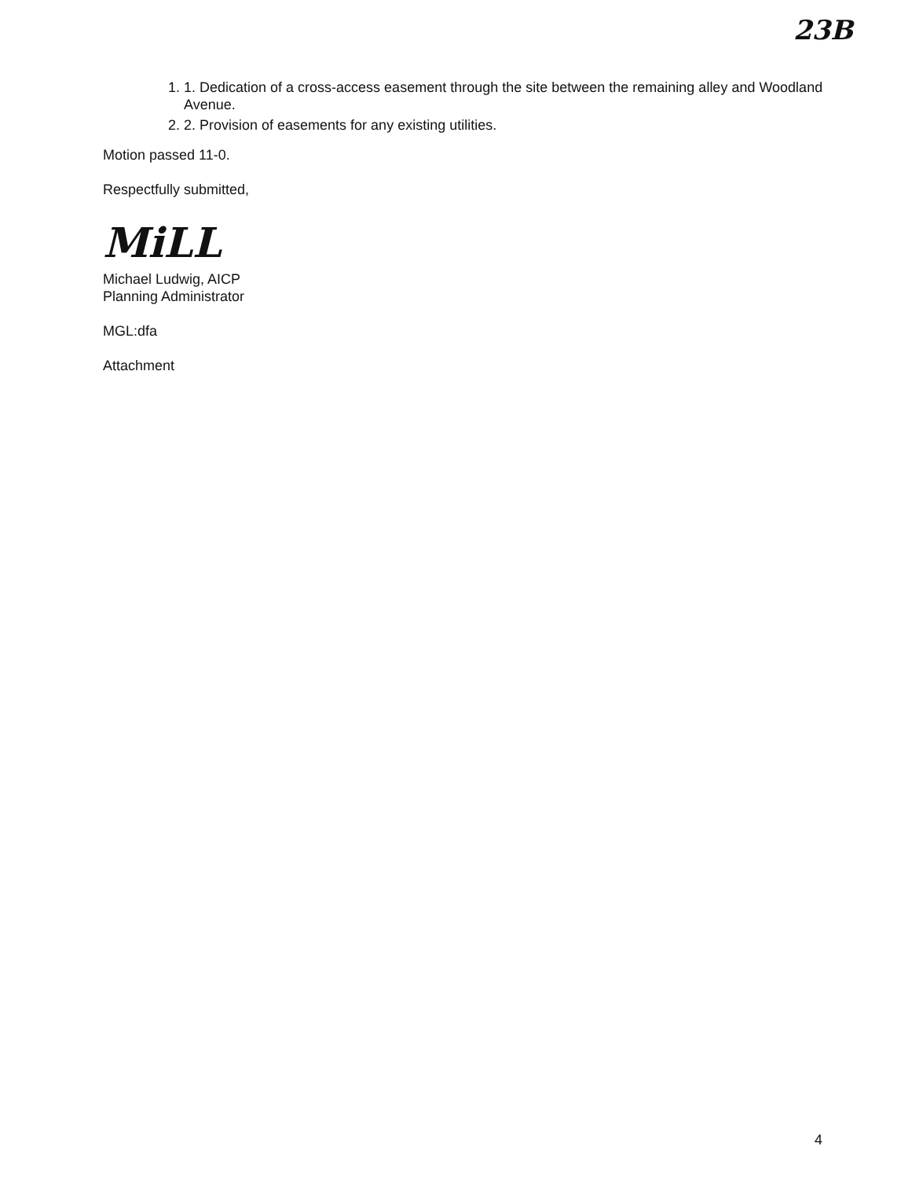23B
1. 1. Dedication of a cross-access easement through the site between the remaining alley and Woodland Avenue.
2. 2. Provision of easements for any existing utilities.
Motion passed 11-0.
Respectfully submitted,
MiLL
Michael Ludwig, AICP
Planning Administrator
MGL:dfa
Attachment
4